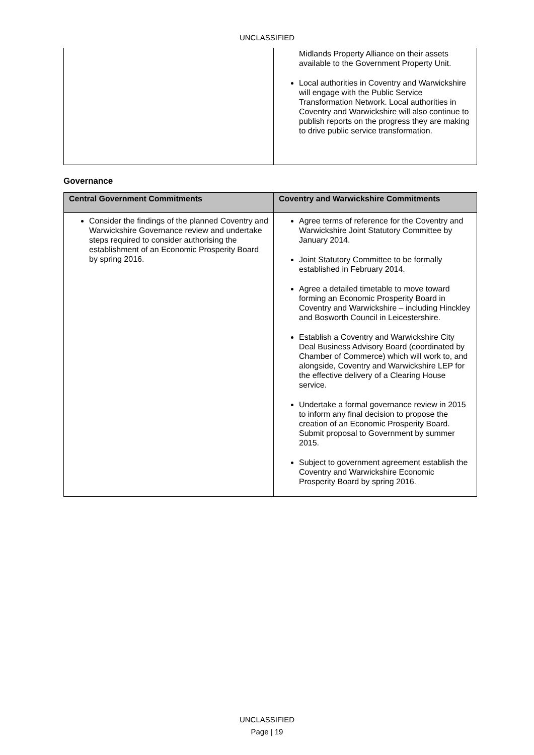UNCLASSIFIED
| | Midlands Property Alliance on their assets available to the Government Property Unit. Local authorities in Coventry and Warwickshire will engage with the Public Service Transformation Network. Local authorities in Coventry and Warwickshire will also continue to publish reports on the progress they are making to drive public service transformation. |
Governance
| Central Government Commitments | Coventry and Warwickshire Commitments |
| --- | --- |
| Consider the findings of the planned Coventry and Warwickshire Governance review and undertake steps required to consider authorising the establishment of an Economic Prosperity Board by spring 2016. | Agree terms of reference for the Coventry and Warwickshire Joint Statutory Committee by January 2014. Joint Statutory Committee to be formally established in February 2014. Agree a detailed timetable to move toward forming an Economic Prosperity Board in Coventry and Warwickshire – including Hinckley and Bosworth Council in Leicestershire. Establish a Coventry and Warwickshire City Deal Business Advisory Board (coordinated by Chamber of Commerce) which will work to, and alongside, Coventry and Warwickshire LEP for the effective delivery of a Clearing House service. Undertake a formal governance review in 2015 to inform any final decision to propose the creation of an Economic Prosperity Board. Submit proposal to Government by summer 2015. Subject to government agreement establish the Coventry and Warwickshire Economic Prosperity Board by spring 2016. |
UNCLASSIFIED
Page | 19